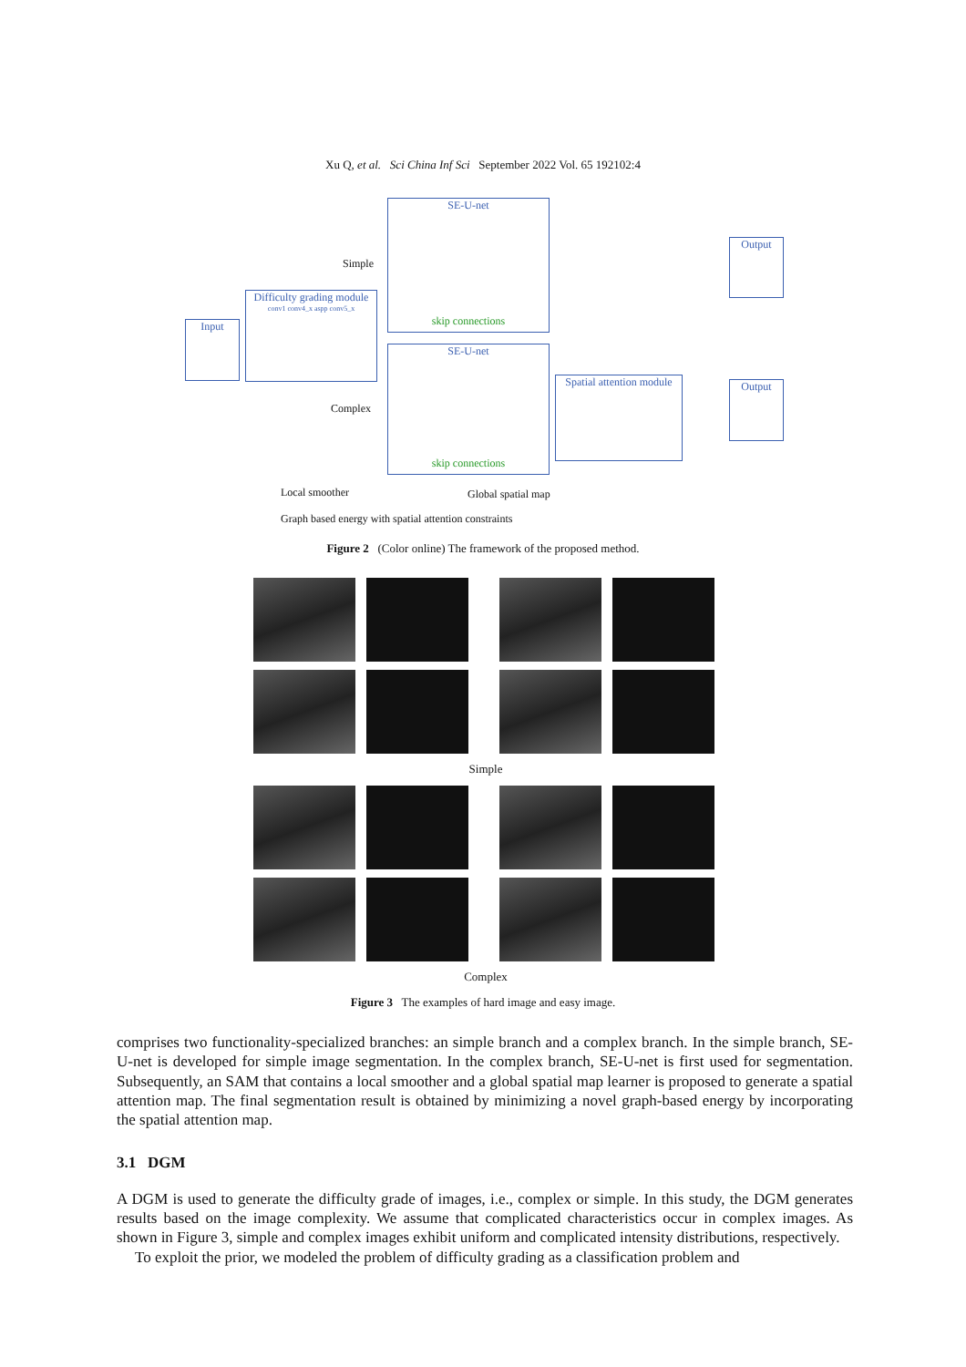Xu Q, et al. Sci China Inf Sci September 2022 Vol. 65 192102:4
SE-U-net
skip connections
SE-U-net
skip connections
Difficulty grading module
conv1 conv4_x aspp conv5_x
Input
Spatial attention module
Output
Output
Simple
Complex
Local smoother Global spatial map
Graph based energy with spatial attention constraints
Figure 2 (Color online) The framework of the proposed method.
Simple
Complex
Figure 3 The examples of hard image and easy image.
comprises two functionality-specialized branches: an simple branch and a complex branch. In the simple branch, SE-U-net is developed for simple image segmentation. In the complex branch, SE-U-net is first used for segmentation. Subsequently, an SAM that contains a local smoother and a global spatial map learner is proposed to generate a spatial attention map. The final segmentation result is obtained by minimizing a novel graph-based energy by incorporating the spatial attention map.
3.1 DGM
A DGM is used to generate the difficulty grade of images, i.e., complex or simple. In this study, the DGM generates results based on the image complexity. We assume that complicated characteristics occur in complex images. As shown in Figure 3, simple and complex images exhibit uniform and complicated intensity distributions, respectively.
To exploit the prior, we modeled the problem of difficulty grading as a classification problem and